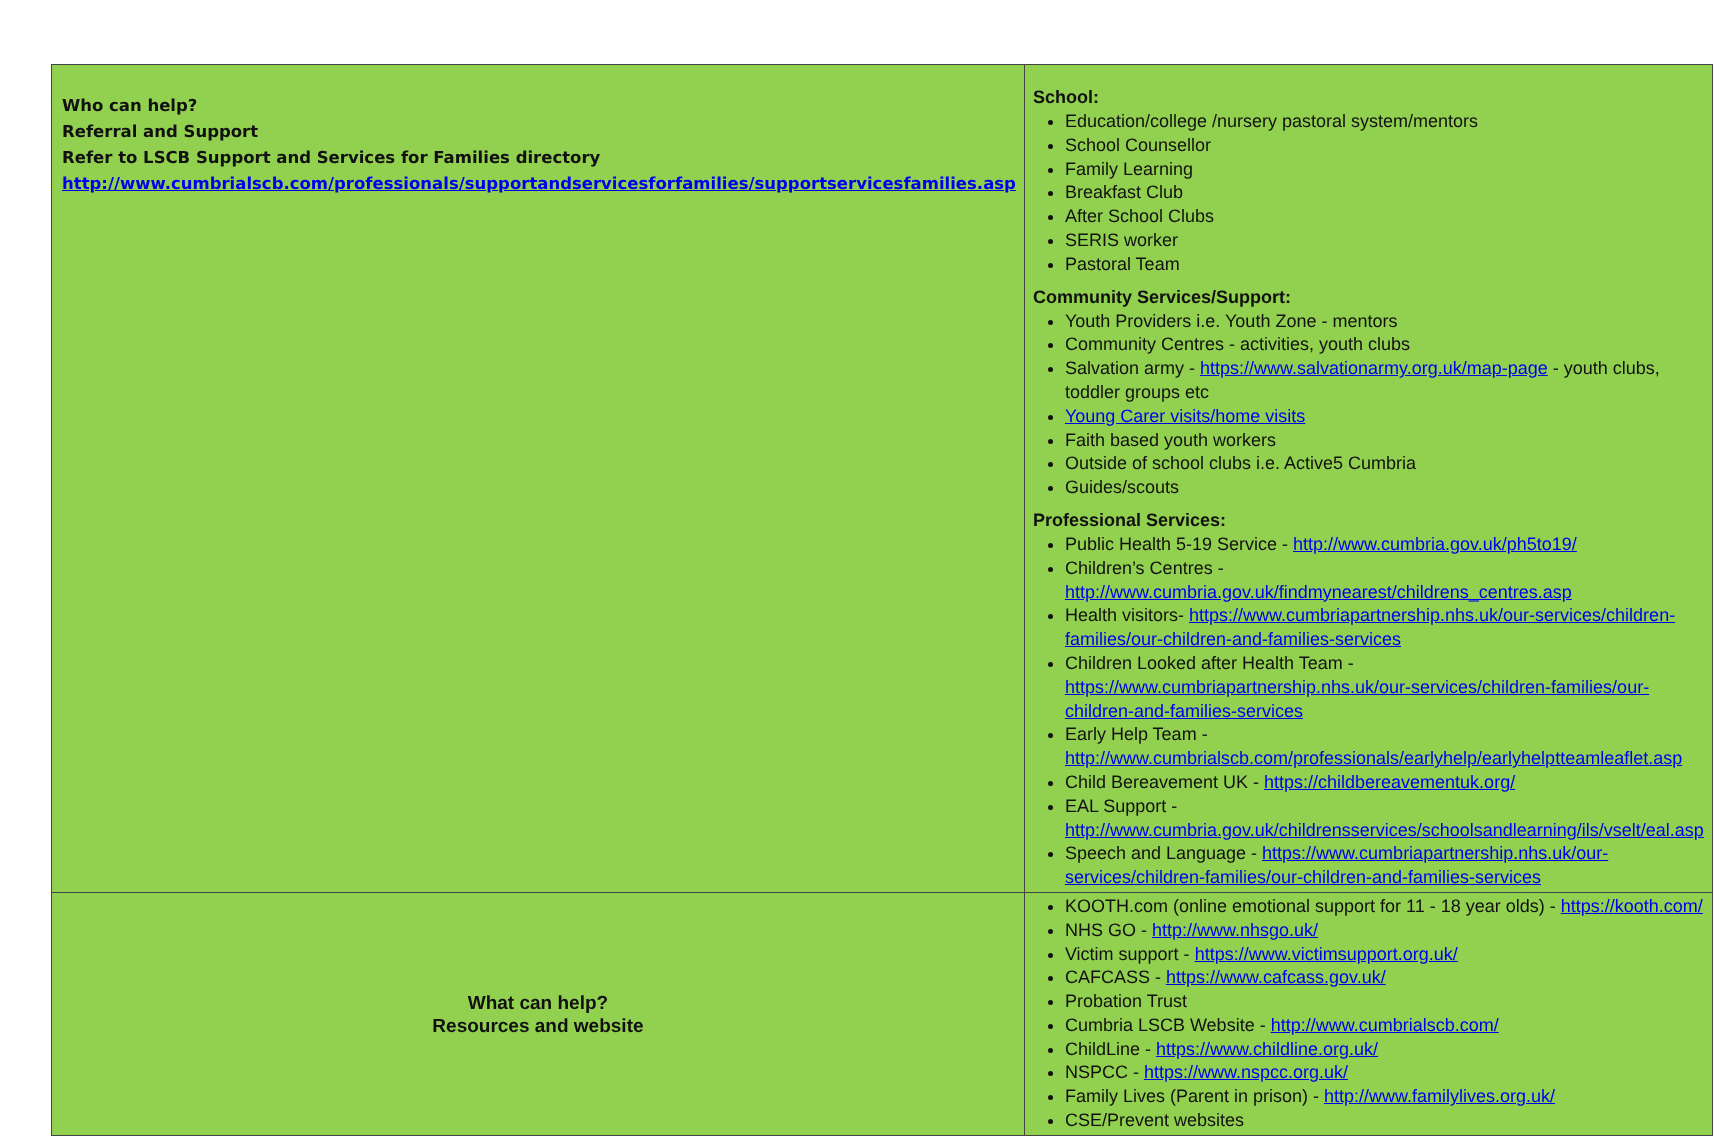| Who can help? Referral and Support Refer to LSCB Support and Services for Families directory http://www.cumbrialscb.com/professionals/supportandservicesforfamilies/supportservicesfamilies.asp | School: Education/college /nursery pastoral system/mentors School Counsellor Family Learning Breakfast Club After School Clubs SERIS worker Pastoral Team Community Services/Support: Youth Providers i.e. Youth Zone - mentors Community Centres - activities, youth clubs Salvation army - https://www.salvationarmy.org.uk/map-page - youth clubs, toddler groups etc Young Carer visits/home visits Faith based youth workers Outside of school clubs i.e. Active5 Cumbria Guides/scouts Professional Services: Public Health 5-19 Service - http://www.cumbria.gov.uk/ph5to19/ Children’s Centres - http://www.cumbria.gov.uk/findmynearest/childrens_centres.asp Health visitors- https://www.cumbriapartnership.nhs.uk/our-services/children-families/our-children-and-families-services Children Looked after Health Team - https://www.cumbriapartnership.nhs.uk/our-services/children-families/our-children-and-families-services Early Help Team - http://www.cumbrialscb.com/professionals/earlyhelp/earlyhelptteamleaflet.asp Child Bereavement UK - https://childbereavementuk.org/ EAL Support - http://www.cumbria.gov.uk/childrensservices/schoolsandlearning/ils/vselt/eal.asp Speech and Language - https://www.cumbriapartnership.nhs.uk/our-services/children-families/our-children-and-families-services |
| What can help? Resources and website | KOOTH.com (online emotional support for 11 - 18 year olds) - https://kooth.com/ NHS GO - http://www.nhsgo.uk/ Victim support - https://www.victimsupport.org.uk/ CAFCASS - https://www.cafcass.gov.uk/ Probation Trust Cumbria LSCB Website - http://www.cumbrialscb.com/ ChildLine - https://www.childline.org.uk/ NSPCC - https://www.nspcc.org.uk/ Family Lives (Parent in prison) - http://www.familylives.org.uk/ CSE/Prevent websites |